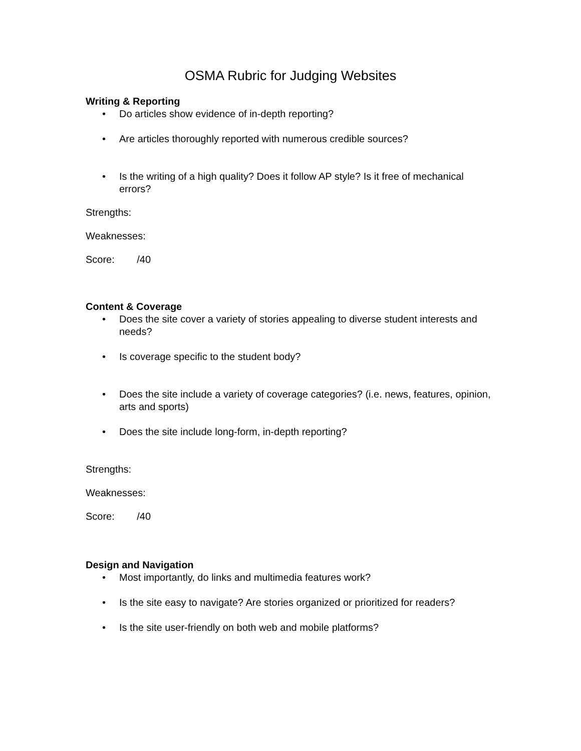OSMA Rubric for Judging Websites
Writing & Reporting
• Do articles show evidence of in-depth reporting?
• Are articles thoroughly reported with numerous credible sources?
• Is the writing of a high quality? Does it follow AP style? Is it free of mechanical errors?
Strengths:
Weaknesses:
Score: /40
Content & Coverage
• Does the site cover a variety of stories appealing to diverse student interests and needs?
• Is coverage specific to the student body?
• Does the site include a variety of coverage categories? (i.e. news, features, opinion, arts and sports)
• Does the site include long-form, in-depth reporting?
Strengths:
Weaknesses:
Score: /40
Design and Navigation
• Most importantly, do links and multimedia features work?
• Is the site easy to navigate? Are stories organized or prioritized for readers?
• Is the site user-friendly on both web and mobile platforms?